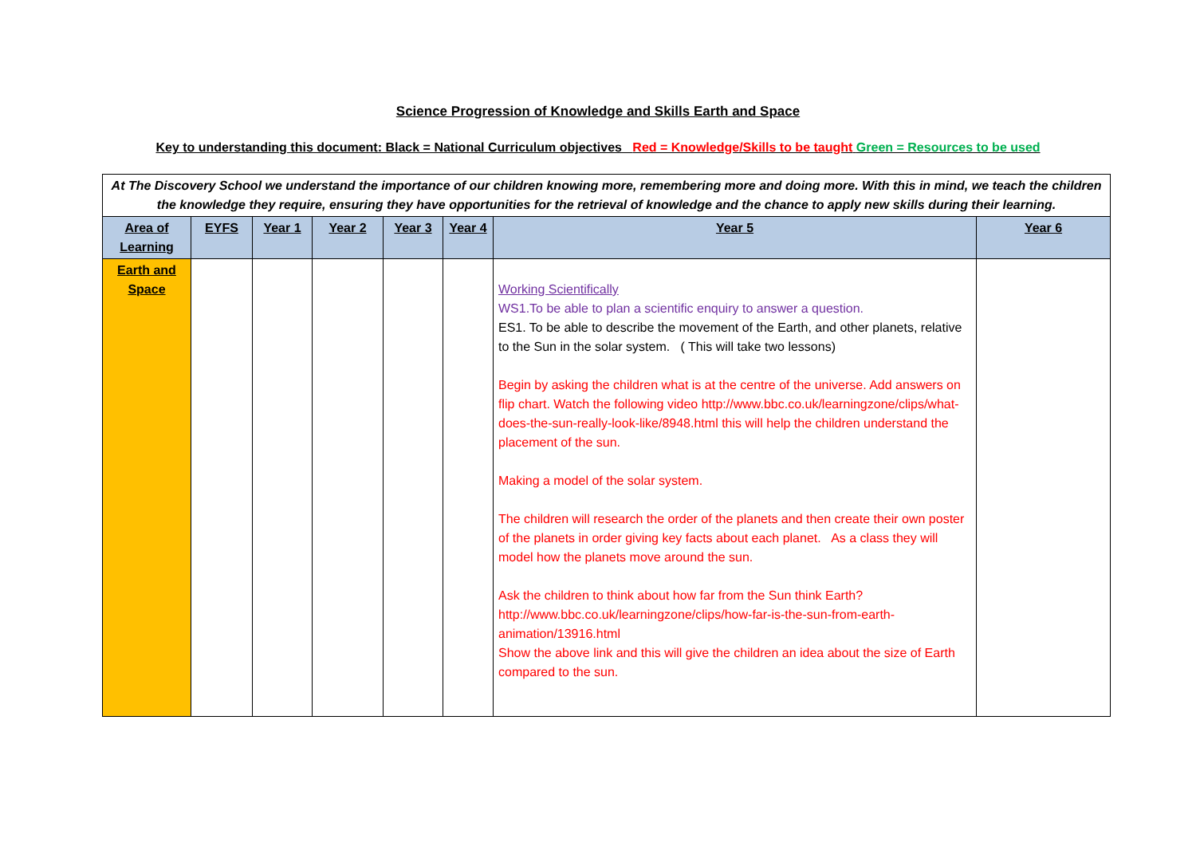Science Progression of Knowledge and Skills Earth and Space
Key to understanding this document: Black = National Curriculum objectives Red = Knowledge/Skills to be taught Green = Resources to be used
| At The Discovery School we understand the importance of our children knowing more, remembering more and doing more. With this in mind, we teach the children the knowledge they require, ensuring they have opportunities for the retrieval of knowledge and the chance to apply new skills during their learning. | | | | | | | |
| Area of Learning | EYFS | Year 1 | Year 2 | Year 3 | Year 4 | Year 5 | Year 6 |
| Earth and Space | | | | | | Working Scientifically WS1.To be able to plan a scientific enquiry to answer a question. ES1. To be able to describe the movement of the Earth, and other planets, relative to the Sun in the solar system. ( This will take two lessons) Begin by asking the children what is at the centre of the universe. Add answers on flip chart. Watch the following video http://www.bbc.co.uk/learningzone/clips/what-does-the-sun-really-look-like/8948.html this will help the children understand the placement of the sun. Making a model of the solar system. The children will research the order of the planets and then create their own poster of the planets in order giving key facts about each planet. As a class they will model how the planets move around the sun. Ask the children to think about how far from the Sun think Earth? http://www.bbc.co.uk/learningzone/clips/how-far-is-the-sun-from-earth-animation/13916.html Show the above link and this will give the children an idea about the size of Earth compared to the sun. | |